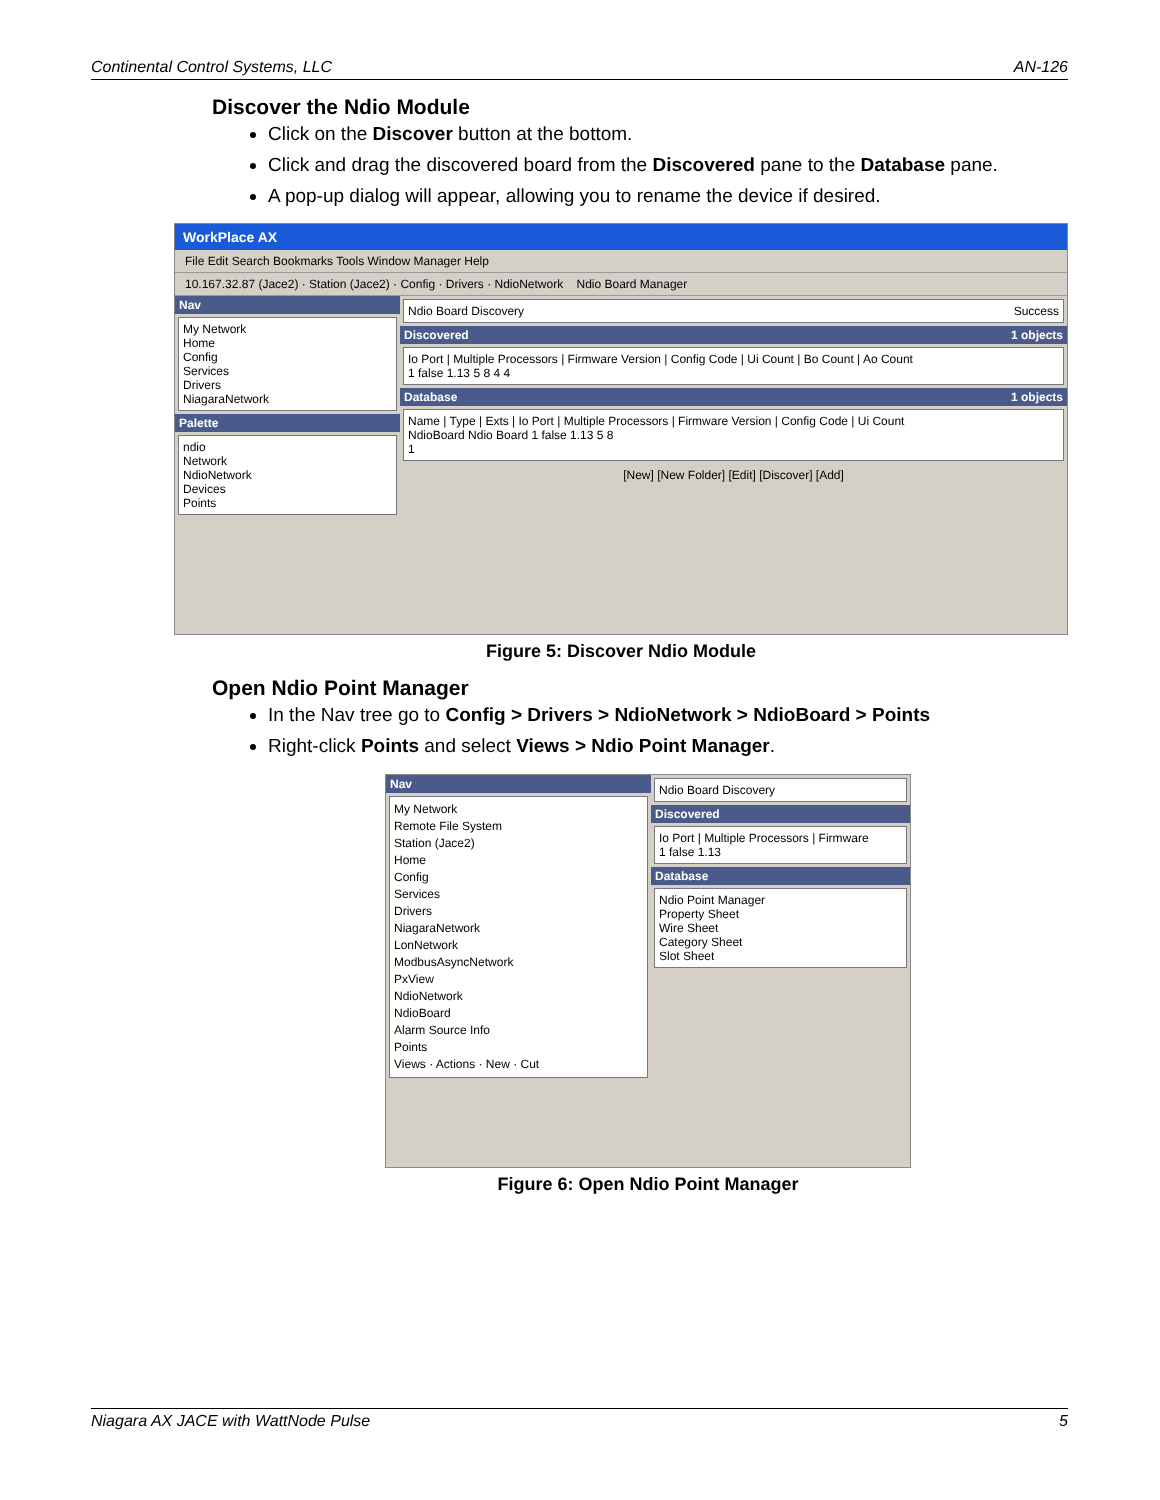Continental Control Systems, LLC AN-126
Discover the Ndio Module
Click on the Discover button at the bottom.
Click and drag the discovered board from the Discovered pane to the Database pane.
A pop-up dialog will appear, allowing you to rename the device if desired.
WorkPlace AX
File Edit Search Bookmarks Tools Window Manager Help
10.167.32.87 (Jace2) · Station (Jace2) · Config · Drivers · NdioNetwork Ndio Board Manager
Nav
My Network
Home
Config
Services
Drivers
NiagaraNetwork
Palette
ndio
Network
NdioNetwork
Devices
Points
Ndio Board Discovery Success
Discovered 1 objects
Io Port | Multiple Processors | Firmware Version | Config Code | Ui Count | Bo Count | Ao Count
1 false 1.13 5 8 4 4
Database 1 objects
Name | Type | Exts | Io Port | Multiple Processors | Firmware Version | Config Code | Ui Count
NdioBoard Ndio Board 1 false 1.13 5 8
1
[New] [New Folder] [Edit] [Discover] [Add]
Figure 5: Discover Ndio Module
Open Ndio Point Manager
In the Nav tree go to Config > Drivers > NdioNetwork > NdioBoard > Points
Right-click Points and select Views > Ndio Point Manager.
Nav
My Network
Remote File System
Station (Jace2)
Home
Config
Services
Drivers
NiagaraNetwork
LonNetwork
ModbusAsyncNetwork
PxView
NdioNetwork
NdioBoard
Alarm Source Info
Points
Views · Actions · New · Cut
Ndio Board Discovery
Discovered
Io Port | Multiple Processors | Firmware
1 false 1.13
Database
Ndio Point Manager
Property Sheet
Wire Sheet
Category Sheet
Slot Sheet
Figure 6: Open Ndio Point Manager
Niagara AX JACE with WattNode Pulse 5